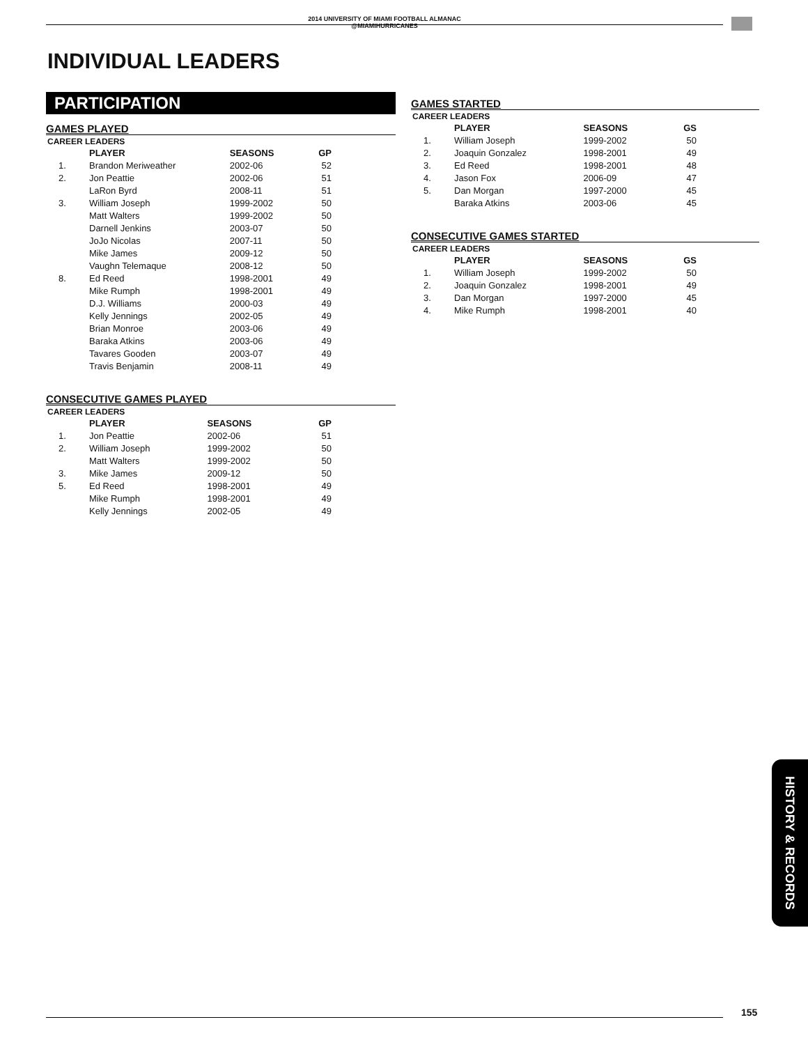2014 UNIVERSITY OF MIAMI FOOTBALL ALMANAC
@MIAMIHURRICANES
INDIVIDUAL LEADERS
PARTICIPATION
GAMES PLAYED
CAREER LEADERS
| | PLAYER | SEASONS | GP |
| --- | --- | --- | --- |
| 1. | Brandon Meriweather | 2002-06 | 52 |
| 2. | Jon Peattie | 2002-06 | 51 |
| | LaRon Byrd | 2008-11 | 51 |
| 3. | William Joseph | 1999-2002 | 50 |
| | Matt Walters | 1999-2002 | 50 |
| | Darnell Jenkins | 2003-07 | 50 |
| | JoJo Nicolas | 2007-11 | 50 |
| | Mike James | 2009-12 | 50 |
| | Vaughn Telemaque | 2008-12 | 50 |
| 8. | Ed Reed | 1998-2001 | 49 |
| | Mike Rumph | 1998-2001 | 49 |
| | D.J. Williams | 2000-03 | 49 |
| | Kelly Jennings | 2002-05 | 49 |
| | Brian Monroe | 2003-06 | 49 |
| | Baraka Atkins | 2003-06 | 49 |
| | Tavares Gooden | 2003-07 | 49 |
| | Travis Benjamin | 2008-11 | 49 |
CONSECUTIVE GAMES PLAYED
CAREER LEADERS
| | PLAYER | SEASONS | GP |
| --- | --- | --- | --- |
| 1. | Jon Peattie | 2002-06 | 51 |
| 2. | William Joseph | 1999-2002 | 50 |
| | Matt Walters | 1999-2002 | 50 |
| 3. | Mike James | 2009-12 | 50 |
| 5. | Ed Reed | 1998-2001 | 49 |
| | Mike Rumph | 1998-2001 | 49 |
| | Kelly Jennings | 2002-05 | 49 |
GAMES STARTED
CAREER LEADERS
| | PLAYER | SEASONS | GS |
| --- | --- | --- | --- |
| 1. | William Joseph | 1999-2002 | 50 |
| 2. | Joaquin Gonzalez | 1998-2001 | 49 |
| 3. | Ed Reed | 1998-2001 | 48 |
| 4. | Jason Fox | 2006-09 | 47 |
| 5. | Dan Morgan | 1997-2000 | 45 |
| | Baraka Atkins | 2003-06 | 45 |
CONSECUTIVE GAMES STARTED
CAREER LEADERS
| | PLAYER | SEASONS | GS |
| --- | --- | --- | --- |
| 1. | William Joseph | 1999-2002 | 50 |
| 2. | Joaquin Gonzalez | 1998-2001 | 49 |
| 3. | Dan Morgan | 1997-2000 | 45 |
| 4. | Mike Rumph | 1998-2001 | 40 |
HISTORY & RECORDS
155